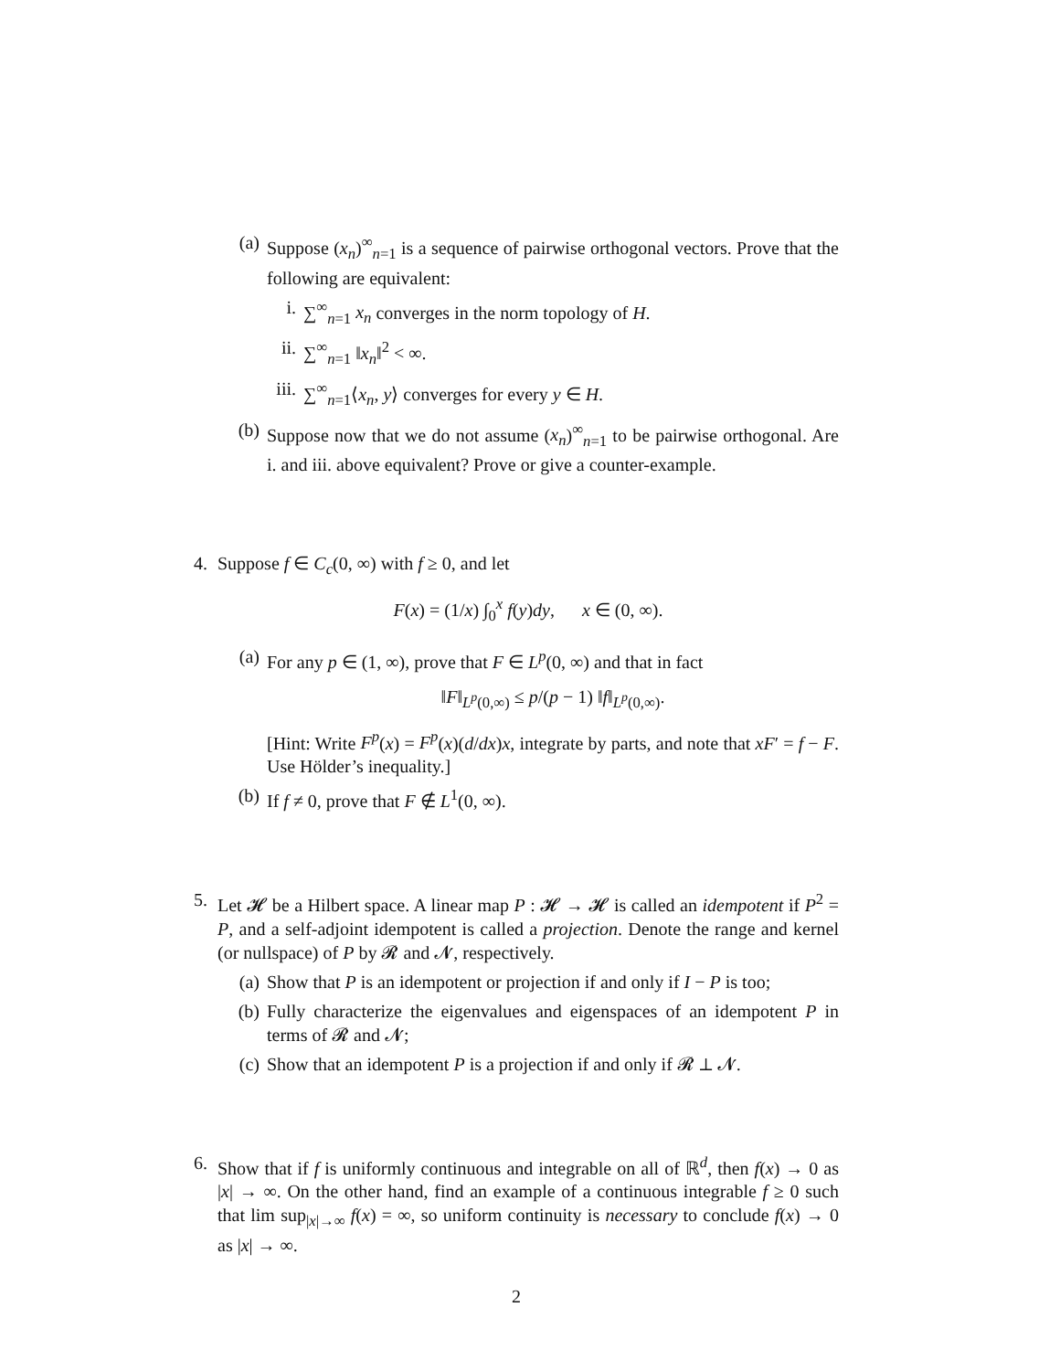(a) Suppose (x<sub>n</sub>)<sup>∞</sup><sub>n=1</sub> is a sequence of pairwise orthogonal vectors. Prove that the following are equivalent:
i. ∑<sup>∞</sup><sub>n=1</sub> x<sub>n</sub> converges in the norm topology of H.
ii. ∑<sup>∞</sup><sub>n=1</sub> ‖x<sub>n</sub>‖<sup>2</sup> < ∞.
iii. ∑<sup>∞</sup><sub>n=1</sub>⟨x<sub>n</sub>, y⟩ converges for every y ∈ H.
(b) Suppose now that we do not assume (x<sub>n</sub>)<sup>∞</sup><sub>n=1</sub> to be pairwise orthogonal. Are i. and iii. above equivalent? Prove or give a counter-example.
4. Suppose f ∈ C<sub>c</sub>(0, ∞) with f ≥ 0, and let
F(x) = (1/x) ∫<sub>0</sub><sup>x</sup> f(y)dy, x ∈ (0, ∞).
(a) For any p ∈ (1, ∞), prove that F ∈ L<sup>p</sup>(0, ∞) and that in fact
‖F‖<sub>L<sup>p</sup>(0,∞)</sub> ≤ p/(p − 1) ‖f‖<sub>L<sup>p</sup>(0,∞)</sub>.
[Hint: Write F<sup>p</sup>(x) = F<sup>p</sup>(x)(d/dx)x, integrate by parts, and note that xF′ = f − F. Use Hölder’s inequality.]
(b) If f ≠ 0, prove that F ∉ L<sup>1</sup>(0, ∞).
5. Let 𝓗 be a Hilbert space. A linear map P : 𝓗 → 𝓗 is called an idempotent if P<sup>2</sup> = P, and a self-adjoint idempotent is called a projection. Denote the range and kernel (or nullspace) of P by 𝓡 and 𝓝, respectively.
(a) Show that P is an idempotent or projection if and only if I − P is too;
(b) Fully characterize the eigenvalues and eigenspaces of an idempotent P in terms of 𝓡 and 𝓝;
(c) Show that an idempotent P is a projection if and only if 𝓡 ⊥ 𝓝.
6. Show that if f is uniformly continuous and integrable on all of ℝ<sup>d</sup>, then f(x) → 0 as |x| → ∞. On the other hand, find an example of a continuous integrable f ≥ 0 such that lim sup<sub>|x|→∞</sub> f(x) = ∞, so uniform continuity is necessary to conclude f(x) → 0 as |x| → ∞.
2